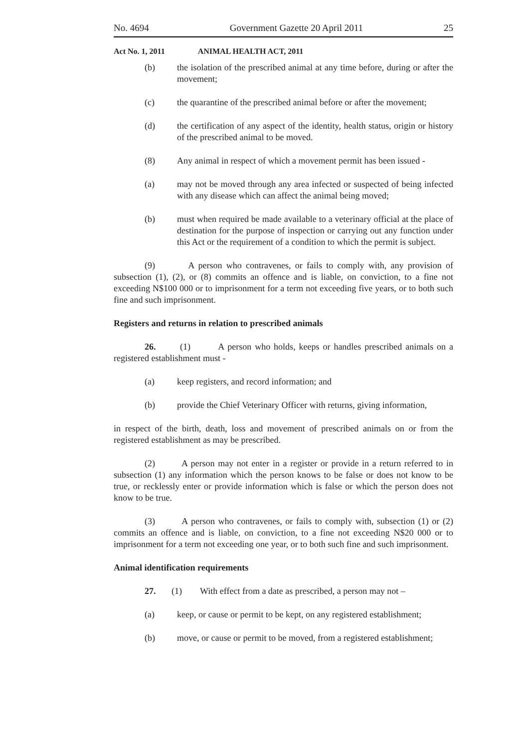No. 4694 Government Gazette 20 April 2011 25
Act No. 1, 2011 ANIMAL HEALTH ACT, 2011
(b) the isolation of the prescribed animal at any time before, during or after the movement;
(c) the quarantine of the prescribed animal before or after the movement;
(d) the certification of any aspect of the identity, health status, origin or history of the prescribed animal to be moved.
(8) Any animal in respect of which a movement permit has been issued -
(a) may not be moved through any area infected or suspected of being infected with any disease which can affect the animal being moved;
(b) must when required be made available to a veterinary official at the place of destination for the purpose of inspection or carrying out any function under this Act or the requirement of a condition to which the permit is subject.
(9) A person who contravenes, or fails to comply with, any provision of subsection (1), (2), or (8) commits an offence and is liable, on conviction, to a fine not exceeding N$100 000 or to imprisonment for a term not exceeding five years, or to both such fine and such imprisonment.
Registers and returns in relation to prescribed animals
26. (1) A person who holds, keeps or handles prescribed animals on a registered establishment must -
(a) keep registers, and record information; and
(b) provide the Chief Veterinary Officer with returns, giving information,
in respect of the birth, death, loss and movement of prescribed animals on or from the registered establishment as may be prescribed.
(2) A person may not enter in a register or provide in a return referred to in subsection (1) any information which the person knows to be false or does not know to be true, or recklessly enter or provide information which is false or which the person does not know to be true.
(3) A person who contravenes, or fails to comply with, subsection (1) or (2) commits an offence and is liable, on conviction, to a fine not exceeding N$20 000 or to imprisonment for a term not exceeding one year, or to both such fine and such imprisonment.
Animal identification requirements
27. (1) With effect from a date as prescribed, a person may not –
(a) keep, or cause or permit to be kept, on any registered establishment;
(b) move, or cause or permit to be moved, from a registered establishment;